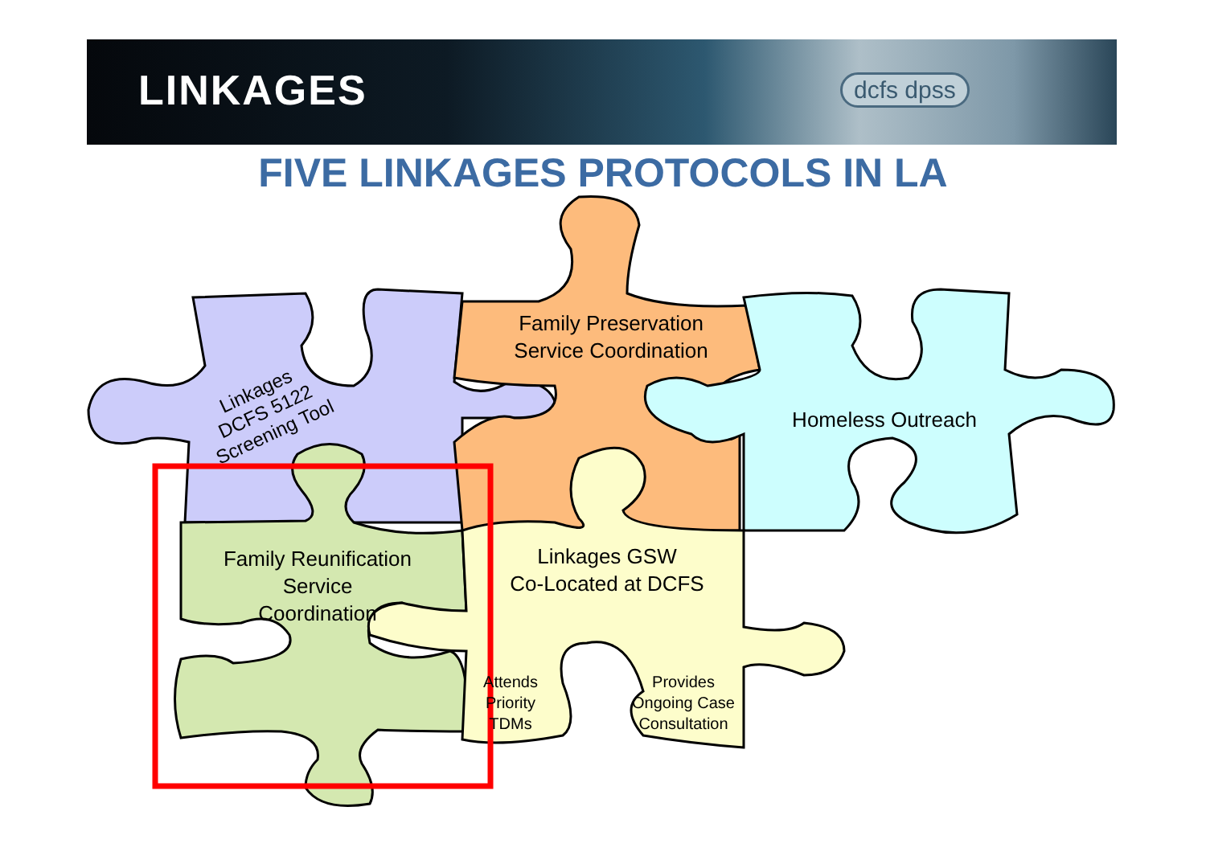LINKAGES dcfs dpss
FIVE LINKAGES PROTOCOLS IN LA
Family Preservation
Service Coordination
Homeless Outreach
Linkages
DCFS 5122
Screening Tool
Family Reunification
Service
Coordination
Linkages GSW
Co-Located at DCFS
Attends
Priority
TDMs
Provides
Ongoing Case
Consultation